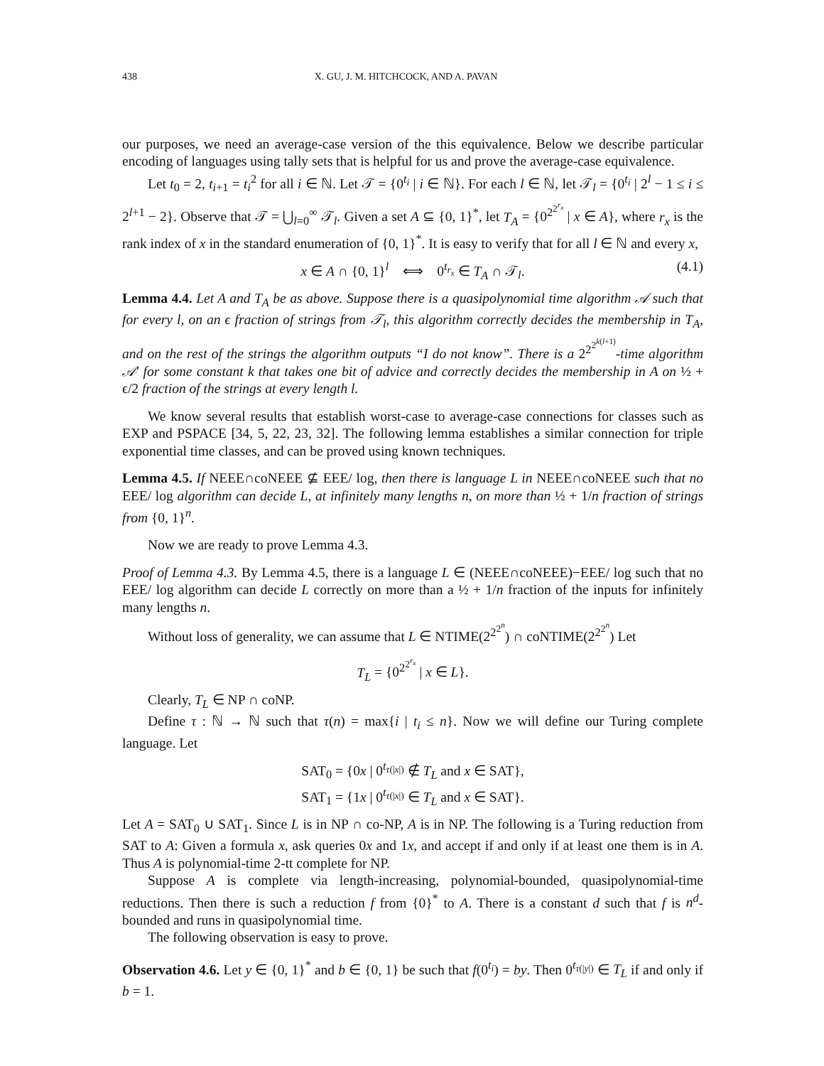438 X. GU, J. M. HITCHCOCK, AND A. PAVAN
our purposes, we need an average-case version of the this equivalence. Below we describe particular encoding of languages using tally sets that is helpful for us and prove the average-case equivalence.
Let t<sub>0</sub> = 2, t<sub>i+1</sub> = t<sub>i</sub><sup>2</sup> for all i ∈ ℕ. Let 𝒯 = {0<sup>t<sub>i</sub></sup> | i ∈ ℕ}. For each l ∈ ℕ, let 𝒯<sub>l</sub> = {0<sup>t<sub>i</sub></sup> | 2<sup>l</sup> − 1 ≤ i ≤ 2<sup>l+1</sup> − 2}. Observe that 𝒯 = ⋃<sub>l=0</sub><sup>∞</sup> 𝒯<sub>l</sub>. Given a set A ⊆ {0, 1}<sup>*</sup>, let T<sub>A</sub> = {0<sup>2<sup>2<sup>r<sub>x</sub></sup></sup></sup> | x ∈ A}, where r<sub>x</sub> is the rank index of x in the standard enumeration of {0, 1}<sup>*</sup>. It is easy to verify that for all l ∈ ℕ and every x,
x ∈ A ∩ {0, 1}<sup>l</sup> ⟺ 0<sup>t<sub>r<sub>x</sub></sub></sup> ∈ T<sub>A</sub> ∩ 𝒯<sub>l</sub>. (4.1)
Lemma 4.4. Let A and T<sub>A</sub> be as above. Suppose there is a quasipolynomial time algorithm 𝒜 such that for every l, on an ϵ fraction of strings from 𝒯<sub>l</sub>, this algorithm correctly decides the membership in T<sub>A</sub>, and on the rest of the strings the algorithm outputs “I do not know”. There is a 2<sup>2<sup>2<sup>k(l+1)</sup></sup></sup>-time algorithm 𝒜′ for some constant k that takes one bit of advice and correctly decides the membership in A on ½ + ϵ/2 fraction of the strings at every length l.
We know several results that establish worst-case to average-case connections for classes such as EXP and PSPACE [34, 5, 22, 23, 32]. The following lemma establishes a similar connection for triple exponential time classes, and can be proved using known techniques.
Lemma 4.5. If NEEE∩coNEEE ⊈ EEE/ log, then there is language L in NEEE∩coNEEE such that no EEE/ log algorithm can decide L, at infinitely many lengths n, on more than ½ + 1/n fraction of strings from {0, 1}<sup>n</sup>.
Now we are ready to prove Lemma 4.3.
Proof of Lemma 4.3. By Lemma 4.5, there is a language L ∈ (NEEE∩coNEEE)−EEE/ log such that no EEE/ log algorithm can decide L correctly on more than a ½ + 1/n fraction of the inputs for infinitely many lengths n.
Without loss of generality, we can assume that L ∈ NTIME(2<sup>2<sup>2<sup>n</sup></sup></sup>) ∩ coNTIME(2<sup>2<sup>2<sup>n</sup></sup></sup>) Let
T<sub>L</sub> = {0<sup>2<sup>2<sup>r<sub>x</sub></sup></sup></sup> | x ∈ L}.
Clearly, T<sub>L</sub> ∈ NP ∩ coNP.
Define τ : ℕ → ℕ such that τ(n) = max{i | t<sub>i</sub> ≤ n}. Now we will define our Turing complete language. Let
SAT<sub>0</sub> = {0x | 0<sup>t<sub>τ(|x|)</sub></sup> ∉ T<sub>L</sub> and x ∈ SAT},
SAT<sub>1</sub> = {1x | 0<sup>t<sub>τ(|x|)</sub></sup> ∈ T<sub>L</sub> and x ∈ SAT}.
Let A = SAT<sub>0</sub> ∪ SAT<sub>1</sub>. Since L is in NP ∩ co-NP, A is in NP. The following is a Turing reduction from SAT to A: Given a formula x, ask queries 0x and 1x, and accept if and only if at least one them is in A. Thus A is polynomial-time 2-tt complete for NP.
Suppose A is complete via length-increasing, polynomial-bounded, quasipolynomial-time reductions. Then there is such a reduction f from {0}<sup>*</sup> to A. There is a constant d such that f is n<sup>d</sup>-bounded and runs in quasipolynomial time.
The following observation is easy to prove.
Observation 4.6. Let y ∈ {0, 1}<sup>*</sup> and b ∈ {0, 1} be such that f(0<sup>t<sub>i</sub></sup>) = by. Then 0<sup>t<sub>τ(|y|)</sub></sup> ∈ T<sub>L</sub> if and only if b = 1.